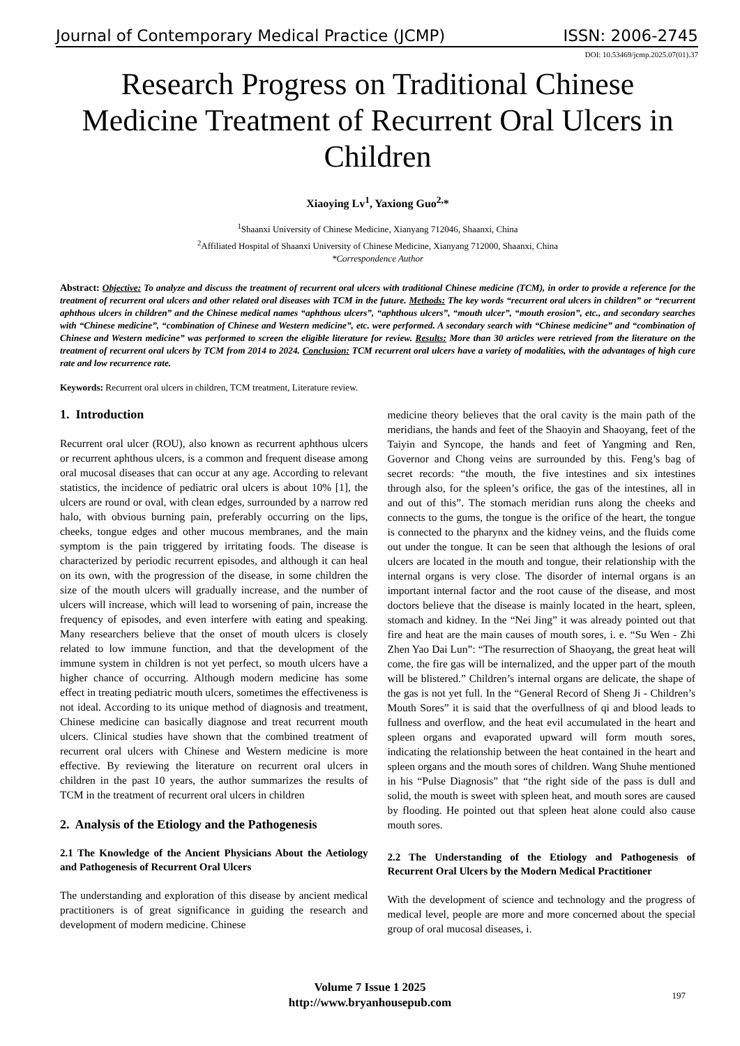Journal of Contemporary Medical Practice (JCMP) ISSN: 2006-2745
DOI: 10.53469/jcmp.2025.07(01).37
Research Progress on Traditional Chinese Medicine Treatment of Recurrent Oral Ulcers in Children
Xiaoying Lv<sup>1</sup>, Yaxiong Guo<sup>2,</sup>*
<sup>1</sup> Shaanxi University of Chinese Medicine, Xianyang 712046, Shaanxi, China
<sup>2</sup> Affiliated Hospital of Shaanxi University of Chinese Medicine, Xianyang 712000, Shaanxi, China
*Correspondence Author
Abstract: Objective: To analyze and discuss the treatment of recurrent oral ulcers with traditional Chinese medicine (TCM), in order to provide a reference for the treatment of recurrent oral ulcers and other related oral diseases with TCM in the future. Methods: The key words “recurrent oral ulcers in children” or “recurrent aphthous ulcers in children” and the Chinese medical names “aphthous ulcers”, “aphthous ulcers”, “mouth ulcer”, “mouth erosion”, etc., and secondary searches with “Chinese medicine”, “combination of Chinese and Western medicine”, etc. were performed. A secondary search with “Chinese medicine” and “combination of Chinese and Western medicine” was performed to screen the eligible literature for review. Results: More than 30 articles were retrieved from the literature on the treatment of recurrent oral ulcers by TCM from 2014 to 2024. Conclusion: TCM recurrent oral ulcers have a variety of modalities, with the advantages of high cure rate and low recurrence rate.
Keywords: Recurrent oral ulcers in children, TCM treatment, Literature review.
1. Introduction
Recurrent oral ulcer (ROU), also known as recurrent aphthous ulcers or recurrent aphthous ulcers, is a common and frequent disease among oral mucosal diseases that can occur at any age. According to relevant statistics, the incidence of pediatric oral ulcers is about 10% [1], the ulcers are round or oval, with clean edges, surrounded by a narrow red halo, with obvious burning pain, preferably occurring on the lips, cheeks, tongue edges and other mucous membranes, and the main symptom is the pain triggered by irritating foods. The disease is characterized by periodic recurrent episodes, and although it can heal on its own, with the progression of the disease, in some children the size of the mouth ulcers will gradually increase, and the number of ulcers will increase, which will lead to worsening of pain, increase the frequency of episodes, and even interfere with eating and speaking. Many researchers believe that the onset of mouth ulcers is closely related to low immune function, and that the development of the immune system in children is not yet perfect, so mouth ulcers have a higher chance of occurring. Although modern medicine has some effect in treating pediatric mouth ulcers, sometimes the effectiveness is not ideal. According to its unique method of diagnosis and treatment, Chinese medicine can basically diagnose and treat recurrent mouth ulcers. Clinical studies have shown that the combined treatment of recurrent oral ulcers with Chinese and Western medicine is more effective. By reviewing the literature on recurrent oral ulcers in children in the past 10 years, the author summarizes the results of TCM in the treatment of recurrent oral ulcers in children
2. Analysis of the Etiology and the Pathogenesis
2.1 The Knowledge of the Ancient Physicians About the Aetiology and Pathogenesis of Recurrent Oral Ulcers
The understanding and exploration of this disease by ancient medical practitioners is of great significance in guiding the research and development of modern medicine. Chinese
medicine theory believes that the oral cavity is the main path of the meridians, the hands and feet of the Shaoyin and Shaoyang, feet of the Taiyin and Syncope, the hands and feet of Yangming and Ren, Governor and Chong veins are surrounded by this. Feng’s bag of secret records: “the mouth, the five intestines and six intestines through also, for the spleen’s orifice, the gas of the intestines, all in and out of this”. The stomach meridian runs along the cheeks and connects to the gums, the tongue is the orifice of the heart, the tongue is connected to the pharynx and the kidney veins, and the fluids come out under the tongue. It can be seen that although the lesions of oral ulcers are located in the mouth and tongue, their relationship with the internal organs is very close. The disorder of internal organs is an important internal factor and the root cause of the disease, and most doctors believe that the disease is mainly located in the heart, spleen, stomach and kidney. In the “Nei Jing” it was already pointed out that fire and heat are the main causes of mouth sores, i. e. “Su Wen - Zhi Zhen Yao Dai Lun”: “The resurrection of Shaoyang, the great heat will come, the fire gas will be internalized, and the upper part of the mouth will be blistered.” Children’s internal organs are delicate, the shape of the gas is not yet full. In the “General Record of Sheng Ji - Children’s Mouth Sores” it is said that the overfullness of qi and blood leads to fullness and overflow, and the heat evil accumulated in the heart and spleen organs and evaporated upward will form mouth sores, indicating the relationship between the heat contained in the heart and spleen organs and the mouth sores of children. Wang Shuhe mentioned in his “Pulse Diagnosis” that “the right side of the pass is dull and solid, the mouth is sweet with spleen heat, and mouth sores are caused by flooding. He pointed out that spleen heat alone could also cause mouth sores.
2.2 The Understanding of the Etiology and Pathogenesis of Recurrent Oral Ulcers by the Modern Medical Practitioner
With the development of science and technology and the progress of medical level, people are more and more concerned about the special group of oral mucosal diseases, i.
Volume 7 Issue 1 2025
http://www.bryanhousepub.com
197